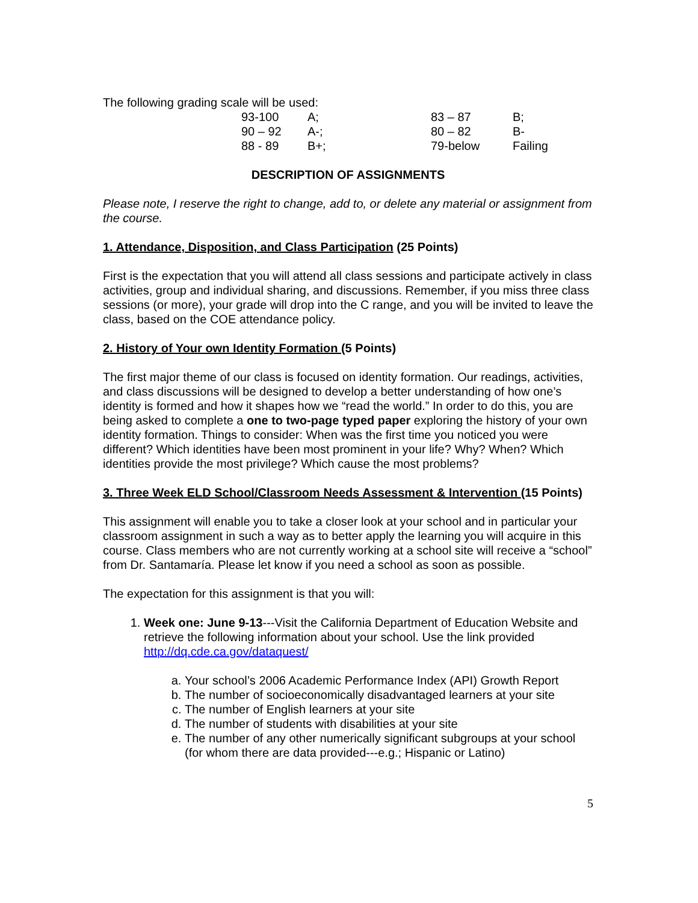The following grading scale will be used:
| 93-100 | A; | 83 – 87 | B; |
| 90 – 92 | A-; | 80 – 82 | B- |
| 88 - 89 | B+; | 79-below | Failing |
DESCRIPTION OF ASSIGNMENTS
Please note, I reserve the right to change, add to, or delete any material or assignment from the course.
1. Attendance, Disposition, and Class Participation (25 Points)
First is the expectation that you will attend all class sessions and participate actively in class activities, group and individual sharing, and discussions. Remember, if you miss three class sessions (or more), your grade will drop into the C range, and you will be invited to leave the class, based on the COE attendance policy.
2. History of Your own Identity Formation (5 Points)
The first major theme of our class is focused on identity formation. Our readings, activities, and class discussions will be designed to develop a better understanding of how one’s identity is formed and how it shapes how we “read the world.” In order to do this, you are being asked to complete a one to two-page typed paper exploring the history of your own identity formation. Things to consider: When was the first time you noticed you were different? Which identities have been most prominent in your life? Why? When? Which identities provide the most privilege? Which cause the most problems?
3. Three Week ELD School/Classroom Needs Assessment & Intervention (15 Points)
This assignment will enable you to take a closer look at your school and in particular your classroom assignment in such a way as to better apply the learning you will acquire in this course. Class members who are not currently working at a school site will receive a “school” from Dr. Santamaría. Please let know if you need a school as soon as possible.
The expectation for this assignment is that you will:
1. Week one: June 9-13---Visit the California Department of Education Website and retrieve the following information about your school. Use the link provided http://dq.cde.ca.gov/dataquest/
a. Your school’s 2006 Academic Performance Index (API) Growth Report
b. The number of socioeconomically disadvantaged learners at your site
c. The number of English learners at your site
d. The number of students with disabilities at your site
e. The number of any other numerically significant subgroups at your school (for whom there are data provided---e.g.; Hispanic or Latino)
5